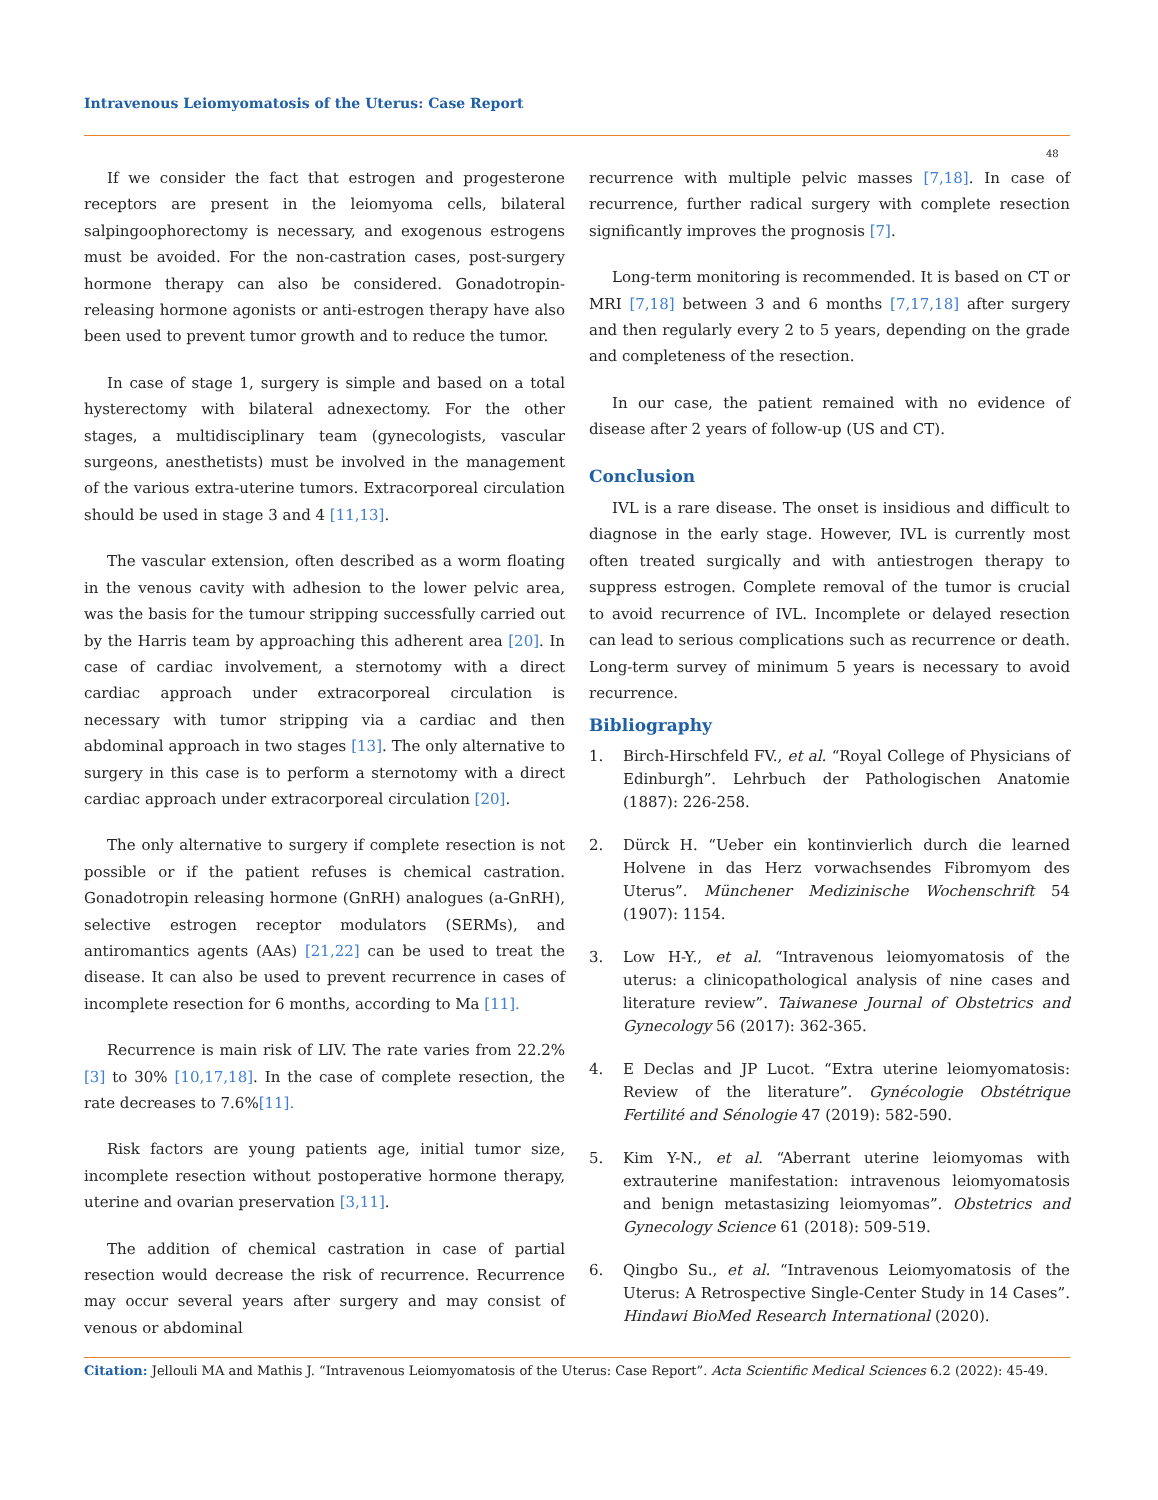Intravenous Leiomyomatosis of the Uterus: Case Report
48
If we consider the fact that estrogen and progesterone receptors are present in the leiomyoma cells, bilateral salpingoophorectomy is necessary, and exogenous estrogens must be avoided. For the non-castration cases, post-surgery hormone therapy can also be considered. Gonadotropin-releasing hormone agonists or anti-estrogen therapy have also been used to prevent tumor growth and to reduce the tumor.
In case of stage 1, surgery is simple and based on a total hysterectomy with bilateral adnexectomy. For the other stages, a multidisciplinary team (gynecologists, vascular surgeons, anesthetists) must be involved in the management of the various extra-uterine tumors. Extracorporeal circulation should be used in stage 3 and 4 [11,13].
The vascular extension, often described as a worm floating in the venous cavity with adhesion to the lower pelvic area, was the basis for the tumour stripping successfully carried out by the Harris team by approaching this adherent area [20]. In case of cardiac involvement, a sternotomy with a direct cardiac approach under extracorporeal circulation is necessary with tumor stripping via a cardiac and then abdominal approach in two stages [13]. The only alternative to surgery in this case is to perform a sternotomy with a direct cardiac approach under extracorporeal circulation [20].
The only alternative to surgery if complete resection is not possible or if the patient refuses is chemical castration. Gonadotropin releasing hormone (GnRH) analogues (a-GnRH), selective estrogen receptor modulators (SERMs), and antiromantics agents (AAs) [21,22] can be used to treat the disease. It can also be used to prevent recurrence in cases of incomplete resection for 6 months, according to Ma [11].
Recurrence is main risk of LIV. The rate varies from 22.2% [3] to 30% [10,17,18]. In the case of complete resection, the rate decreases to 7.6%[11].
Risk factors are young patients age, initial tumor size, incomplete resection without postoperative hormone therapy, uterine and ovarian preservation [3,11].
The addition of chemical castration in case of partial resection would decrease the risk of recurrence. Recurrence may occur several years after surgery and may consist of venous or abdominal
recurrence with multiple pelvic masses [7,18]. In case of recurrence, further radical surgery with complete resection significantly improves the prognosis [7].
Long-term monitoring is recommended. It is based on CT or MRI [7,18] between 3 and 6 months [7,17,18] after surgery and then regularly every 2 to 5 years, depending on the grade and completeness of the resection.
In our case, the patient remained with no evidence of disease after 2 years of follow-up (US and CT).
Conclusion
IVL is a rare disease. The onset is insidious and difficult to diagnose in the early stage. However, IVL is currently most often treated surgically and with antiestrogen therapy to suppress estrogen. Complete removal of the tumor is crucial to avoid recurrence of IVL. Incomplete or delayed resection can lead to serious complications such as recurrence or death. Long-term survey of minimum 5 years is necessary to avoid recurrence.
Bibliography
1. Birch-Hirschfeld FV., et al. “Royal College of Physicians of Edinburgh”. Lehrbuch der Pathologischen Anatomie (1887): 226-258.
2. Dürck H. “Ueber ein kontinvierlich durch die learned Holvene in das Herz vorwachsendes Fibromyom des Uterus”. Münchener Medizinische Wochenschrift 54 (1907): 1154.
3. Low H-Y., et al. “Intravenous leiomyomatosis of the uterus: a clinicopathological analysis of nine cases and literature review”. Taiwanese Journal of Obstetrics and Gynecology 56 (2017): 362-365.
4. E Declas and JP Lucot. “Extra uterine leiomyomatosis: Review of the literature”. Gynécologie Obstétrique Fertilité and Sénologie 47 (2019): 582-590.
5. Kim Y-N., et al. “Aberrant uterine leiomyomas with extrauterine manifestation: intravenous leiomyomatosis and benign metastasizing leiomyomas”. Obstetrics and Gynecology Science 61 (2018): 509-519.
6. Qingbo Su., et al. “Intravenous Leiomyomatosis of the Uterus: A Retrospective Single-Center Study in 14 Cases”. Hindawi BioMed Research International (2020).
Citation: Jellouli MA and Mathis J. “Intravenous Leiomyomatosis of the Uterus: Case Report”. Acta Scientific Medical Sciences 6.2 (2022): 45-49.